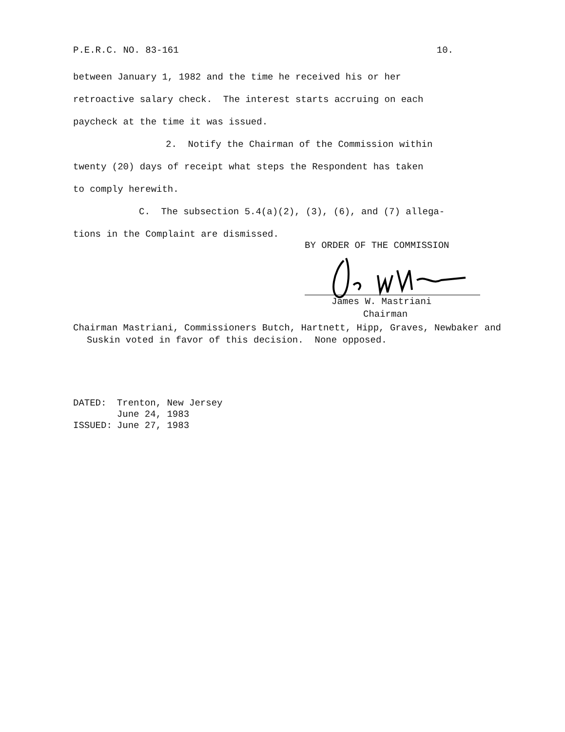P.E.R.C. NO. 83-161 10.
between January 1, 1982 and the time he received his or her
retroactive salary check. The interest starts accruing on each
paycheck at the time it was issued.
2. Notify the Chairman of the Commission within
twenty (20) days of receipt what steps the Respondent has taken
to comply herewith.
C. The subsection 5.4(a)(2), (3), (6), and (7) allega-
tions in the Complaint are dismissed.
BY ORDER OF THE COMMISSION
James W. Mastriani
Chairman
Chairman Mastriani, Commissioners Butch, Hartnett, Hipp, Graves, Newbaker and Suskin voted in favor of this decision. None opposed.
| DATED: | Trenton, New Jersey June 24, 1983 |
| ISSUED: | June 27, 1983 |